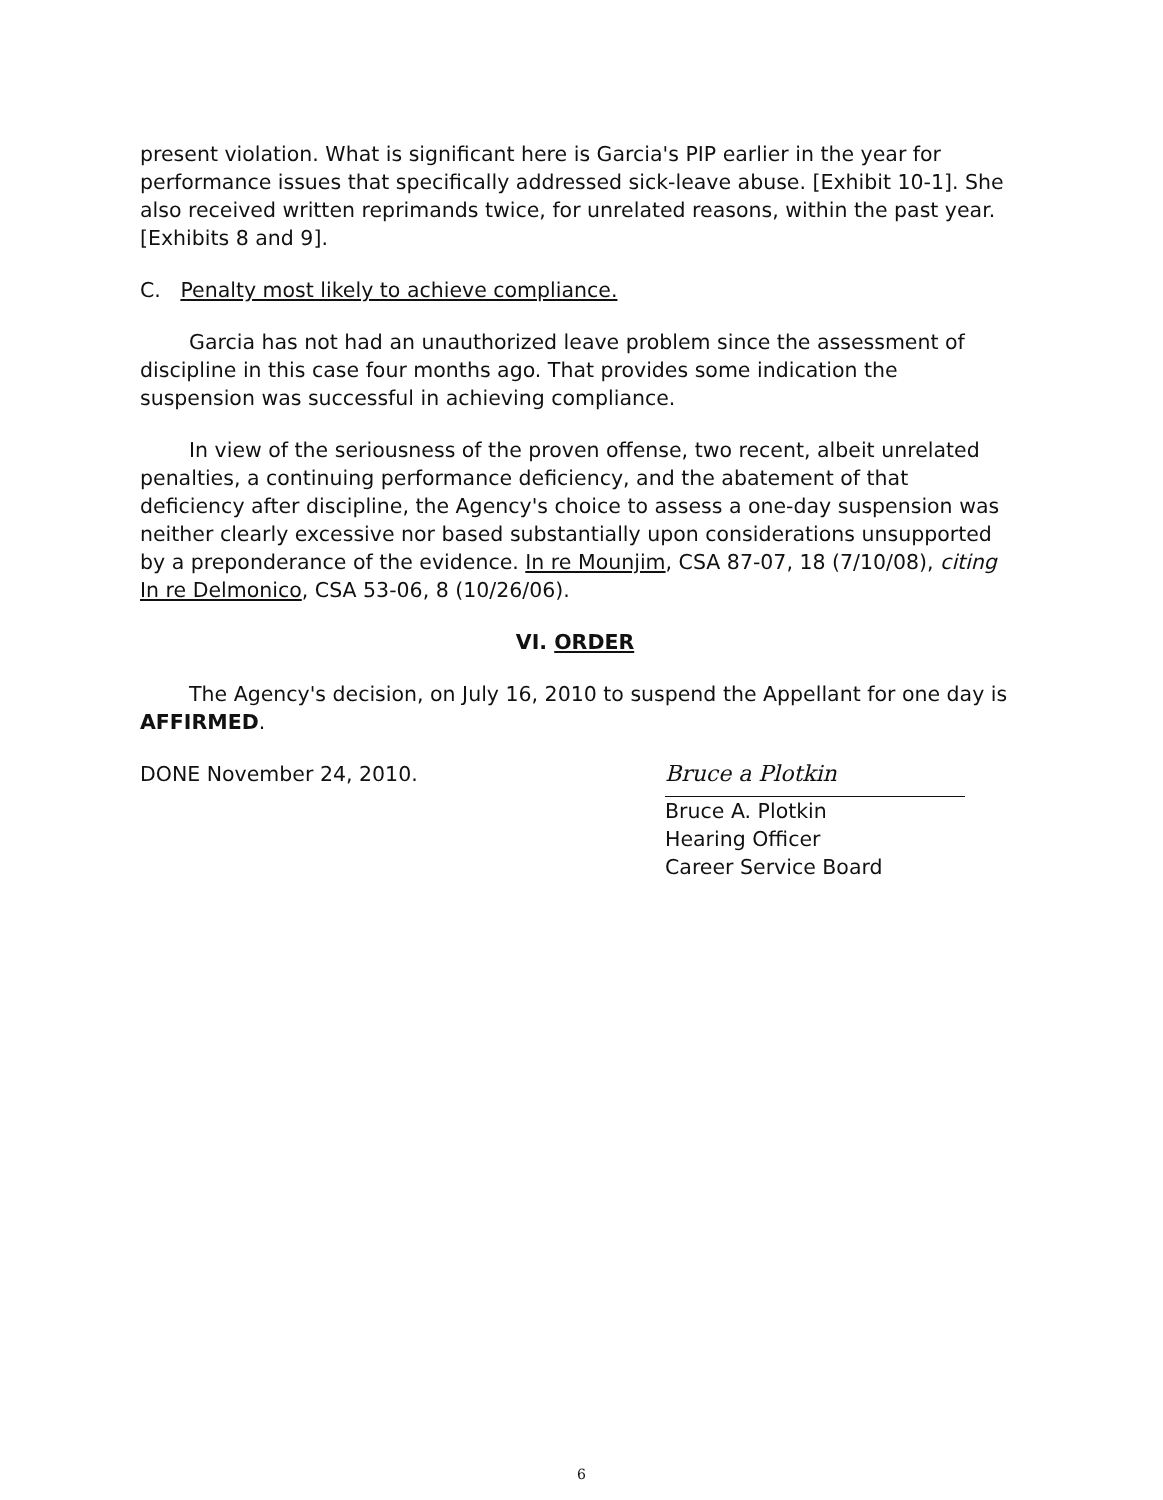present violation. What is significant here is Garcia's PIP earlier in the year for performance issues that specifically addressed sick-leave abuse. [Exhibit 10-1]. She also received written reprimands twice, for unrelated reasons, within the past year. [Exhibits 8 and 9].
C. Penalty most likely to achieve compliance.
Garcia has not had an unauthorized leave problem since the assessment of discipline in this case four months ago. That provides some indication the suspension was successful in achieving compliance.
In view of the seriousness of the proven offense, two recent, albeit unrelated penalties, a continuing performance deficiency, and the abatement of that deficiency after discipline, the Agency's choice to assess a one-day suspension was neither clearly excessive nor based substantially upon considerations unsupported by a preponderance of the evidence. In re Mounjim, CSA 87-07, 18 (7/10/08), citing In re Delmonico, CSA 53-06, 8 (10/26/06).
VI. ORDER
The Agency's decision, on July 16, 2010 to suspend the Appellant for one day is AFFIRMED.
DONE November 24, 2010.
Bruce a Plotkin
Bruce A. Plotkin
Hearing Officer
Career Service Board
6